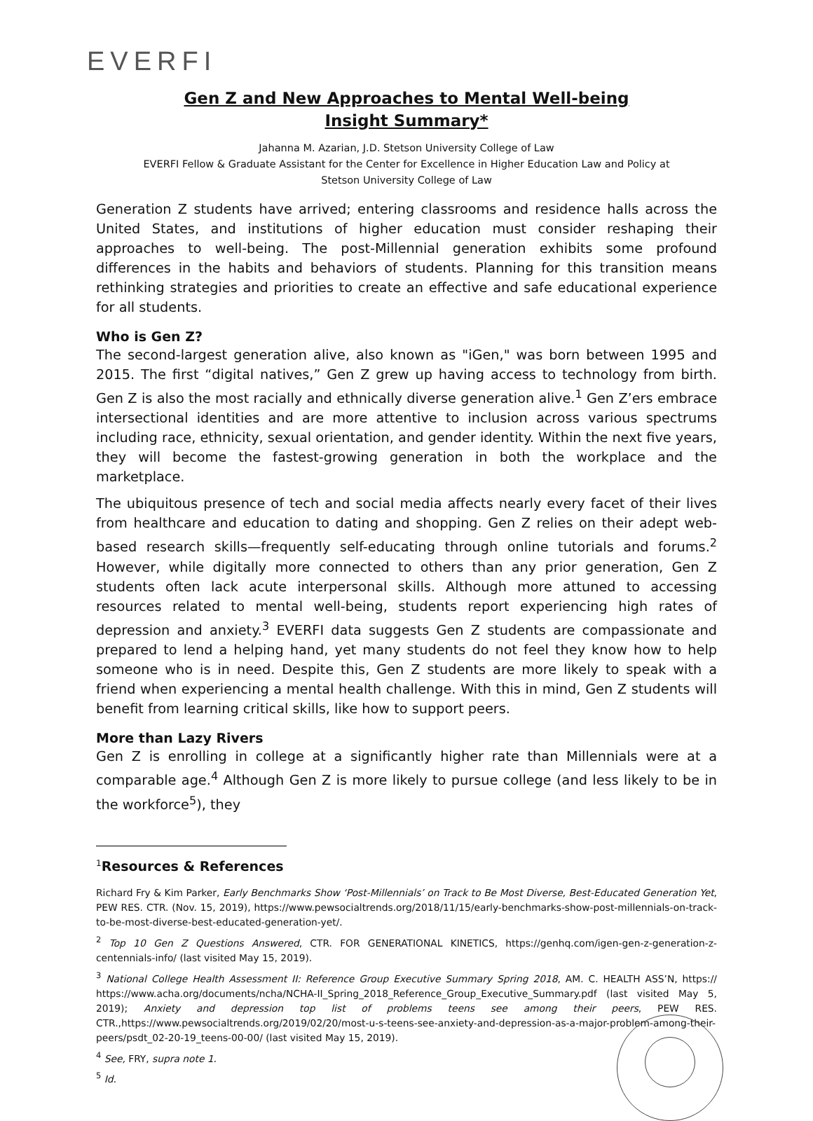EVERFI
Gen Z and New Approaches to Mental Well-being
Insight Summary*
Jahanna M. Azarian, J.D. Stetson University College of Law
EVERFI Fellow & Graduate Assistant for the Center for Excellence in Higher Education Law and Policy at
Stetson University College of Law
Generation Z students have arrived; entering classrooms and residence halls across the United States, and institutions of higher education must consider reshaping their approaches to well-being. The post-Millennial generation exhibits some profound differences in the habits and behaviors of students. Planning for this transition means rethinking strategies and priorities to create an effective and safe educational experience for all students.
Who is Gen Z?
The second-largest generation alive, also known as "iGen," was born between 1995 and 2015. The first “digital natives,” Gen Z grew up having access to technology from birth. Gen Z is also the most racially and ethnically diverse generation alive.<sup>1</sup> Gen Z’ers embrace intersectional identities and are more attentive to inclusion across various spectrums including race, ethnicity, sexual orientation, and gender identity. Within the next five years, they will become the fastest-growing generation in both the workplace and the marketplace.
The ubiquitous presence of tech and social media affects nearly every facet of their lives from healthcare and education to dating and shopping. Gen Z relies on their adept web-based research skills—frequently self-educating through online tutorials and forums.<sup>2</sup> However, while digitally more connected to others than any prior generation, Gen Z students often lack acute interpersonal skills. Although more attuned to accessing resources related to mental well-being, students report experiencing high rates of depression and anxiety.<sup>3</sup> EVERFI data suggests Gen Z students are compassionate and prepared to lend a helping hand, yet many students do not feel they know how to help someone who is in need. Despite this, Gen Z students are more likely to speak with a friend when experiencing a mental health challenge. With this in mind, Gen Z students will benefit from learning critical skills, like how to support peers.
More than Lazy Rivers
Gen Z is enrolling in college at a significantly higher rate than Millennials were at a comparable age.<sup>4</sup> Although Gen Z is more likely to pursue college (and less likely to be in the workforce<sup>5</sup>), they
<sup>1</sup> Resources & References
Richard Fry & Kim Parker, Early Benchmarks Show ‘Post-Millennials’ on Track to Be Most Diverse, Best-Educated Generation Yet, PEW RES. CTR. (Nov. 15, 2019), https://www.pewsocialtrends.org/2018/11/15/early-benchmarks-show-post-millennials-on-track-to-be-most-diverse-best-educated-generation-yet/.
<sup>2</sup> Top 10 Gen Z Questions Answered, CTR. FOR GENERATIONAL KINETICS, https://genhq.com/igen-gen-z-generation-z-centennials-info/ (last visited May 15, 2019).
<sup>3</sup> National College Health Assessment II: Reference Group Executive Summary Spring 2018, AM. C. HEALTH ASS’N, https:// https://www.acha.org/documents/ncha/NCHA-II_Spring_2018_Reference_Group_Executive_Summary.pdf (last visited May 5, 2019); Anxiety and depression top list of problems teens see among their peers, PEW RES. CTR.,https://www.pewsocialtrends.org/2019/02/20/most-u-s-teens-see-anxiety-and-depression-as-a-major-problem-among-their-peers/psdt_02-20-19_teens-00-00/ (last visited May 15, 2019).
<sup>4</sup> See, FRY, supra note 1.
<sup>5</sup> Id.